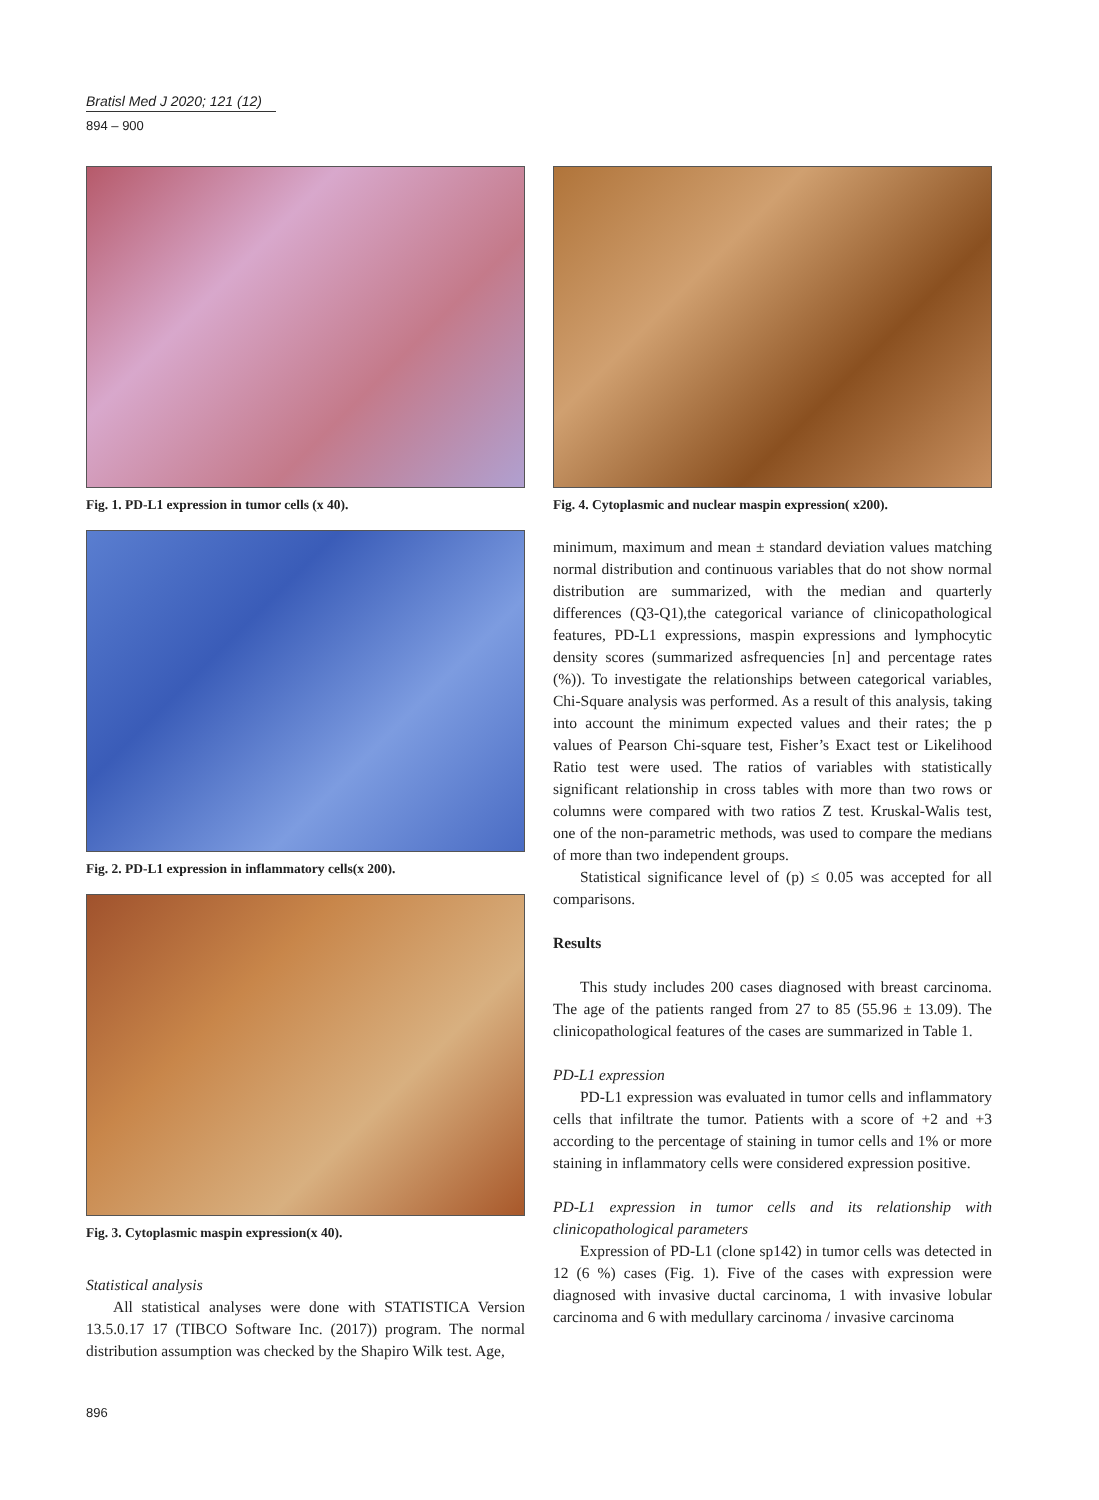Bratisl Med J 2020; 121 (12)
894 – 900
Fig. 1. PD-L1 expression in tumor cells (x 40).
Fig. 2. PD-L1 expression in inflammatory cells(x 200).
Fig. 3. Cytoplasmic maspin expression(x 40).
Statistical analysis
All statistical analyses were done with STATISTICA Version 13.5.0.17 17 (TIBCO Software Inc. (2017)) program. The normal distribution assumption was checked by the Shapiro Wilk test. Age,
Fig. 4. Cytoplasmic and nuclear maspin expression( x200).
minimum, maximum and mean ± standard deviation values matching normal distribution and continuous variables that do not show normal distribution are summarized, with the median and quarterly differences (Q3-Q1),the categorical variance of clinicopathological features, PD-L1 expressions, maspin expressions and lymphocytic density scores (summarized asfrequencies [n] and percentage rates (%)). To investigate the relationships between categorical variables, Chi-Square analysis was performed. As a result of this analysis, taking into account the minimum expected values and their rates; the p values of Pearson Chi-square test, Fisher’s Exact test or Likelihood Ratio test were used. The ratios of variables with statistically significant relationship in cross tables with more than two rows or columns were compared with two ratios Z test. Kruskal-Walis test, one of the non-parametric methods, was used to compare the medians of more than two independent groups.
Statistical significance level of (p) ≤ 0.05 was accepted for all comparisons.
Results
This study includes 200 cases diagnosed with breast carcinoma. The age of the patients ranged from 27 to 85 (55.96 ± 13.09). The clinicopathological features of the cases are summarized in Table 1.
PD-L1 expression
PD-L1 expression was evaluated in tumor cells and inflammatory cells that infiltrate the tumor. Patients with a score of +2 and +3 according to the percentage of staining in tumor cells and 1% or more staining in inflammatory cells were considered expression positive.
PD-L1 expression in tumor cells and its relationship with clinicopathological parameters
Expression of PD-L1 (clone sp142) in tumor cells was detected in 12 (6 %) cases (Fig. 1). Five of the cases with expression were diagnosed with invasive ductal carcinoma, 1 with invasive lobular carcinoma and 6 with medullary carcinoma / invasive carcinoma
896